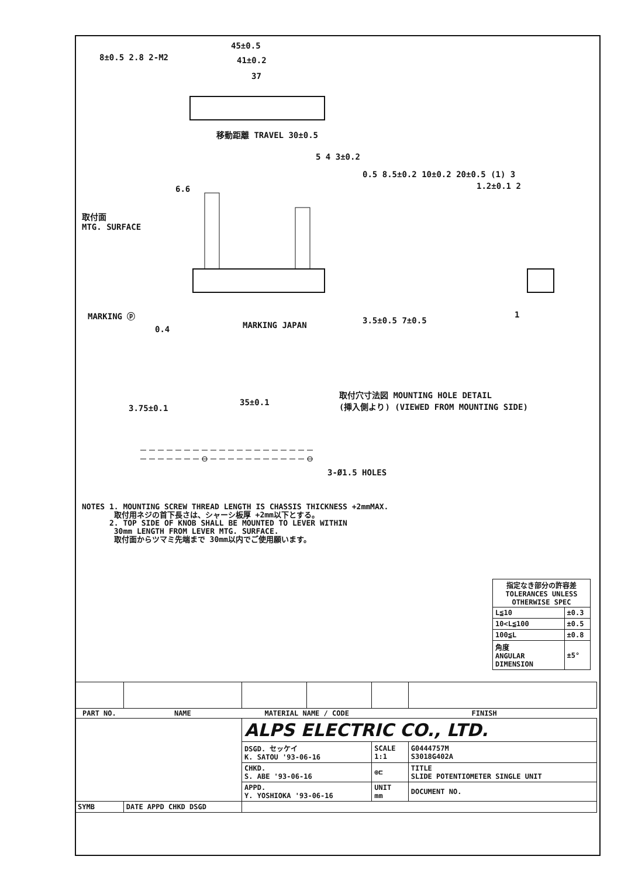45±0.5
41±0.2
37
8±0.5 2.8 2-M2
移動距離 TRAVEL 30±0.5
5 4 3±0.2
6.6
取付面
MTG. SURFACE
0.5 8.5±0.2 10±0.2 20±0.5 (1) 3
1.2±0.1 2
MARKING ⓟ
0.4 MARKING JAPAN 3.5±0.5 7±0.5
1
取付穴寸法図 MOUNTING HOLE DETAIL
(挿入側より) (VIEWED FROM MOUNTING SIDE)
35±0.1
3.75±0.1
3-Ø1.5 HOLES
NOTES 1. MOUNTING SCREW THREAD LENGTH IS CHASSIS THICKNESS +2mmMAX.
取付用ネジの首下長さは、シャーシ板厚 +2mm以下とする。
2. TOP SIDE OF KNOB SHALL BE MOUNTED TO LEVER WITHIN
30mm LENGTH FROM LEVER MTG. SURFACE.
取付面からツマミ先端まで 30mm以内でご使用願います。
| 指定なき部分の許容差 TOLERANCES UNLESS OTHERWISE SPEC | |
| --- | --- |
| L≦10 | ±0.3 |
| 10<L≦100 | ±0.5 |
| 100≦L | ±0.8 |
| 角度 ANGULAR DIMENSION | ±5° |
| PART NO. | NAME | MATERIAL NAME / CODE | | FINISH | |
| --- | --- | --- | --- | --- | --- |
| | | ALPS ELECTRIC CO., LTD. | | | |
| | | DSGD. セッケイ K. SATOU '93-06-16 | | SCALE 1:1 | G0444757M S3018G402A |
| | | CHKD. S. ABE '93-06-16 | | ⊕⊏ | TITLE SLIDE POTENTIOMETER SINGLE UNIT |
| | | APPD. Y. YOSHIOKA '93-06-16 | | UNIT mm | DOCUMENT NO. |
| SYMB | DATE APPD CHKD DSGD | | | | |